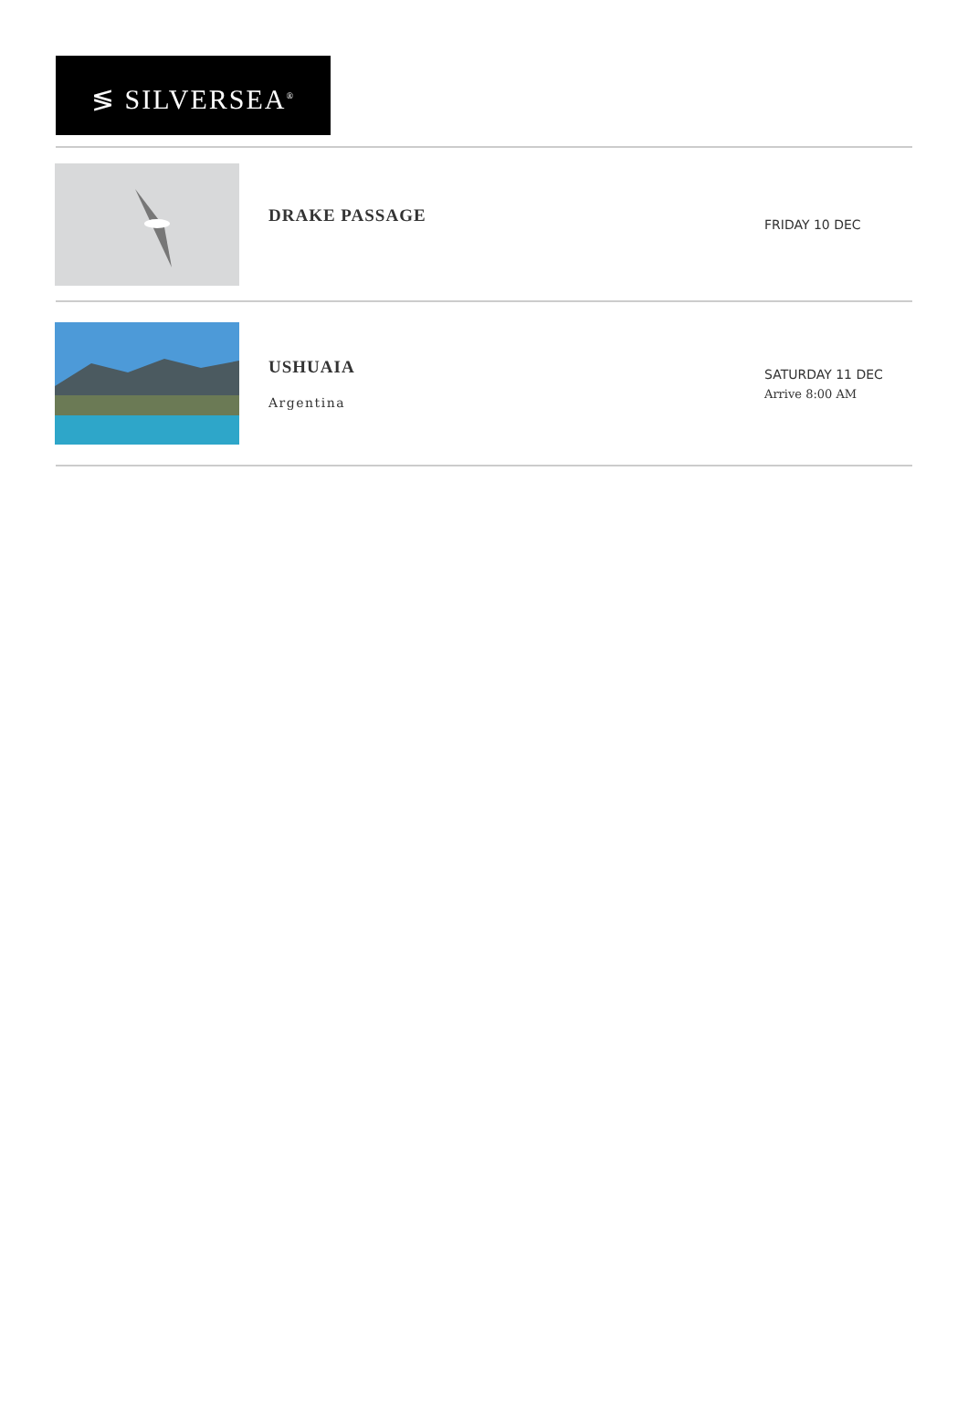≶ SILVERSEA<sup>®</sup>
DRAKE PASSAGE
FRIDAY 10 DEC
USHUAIA
Argentina
SATURDAY 11 DEC
Arrive 8:00 AM